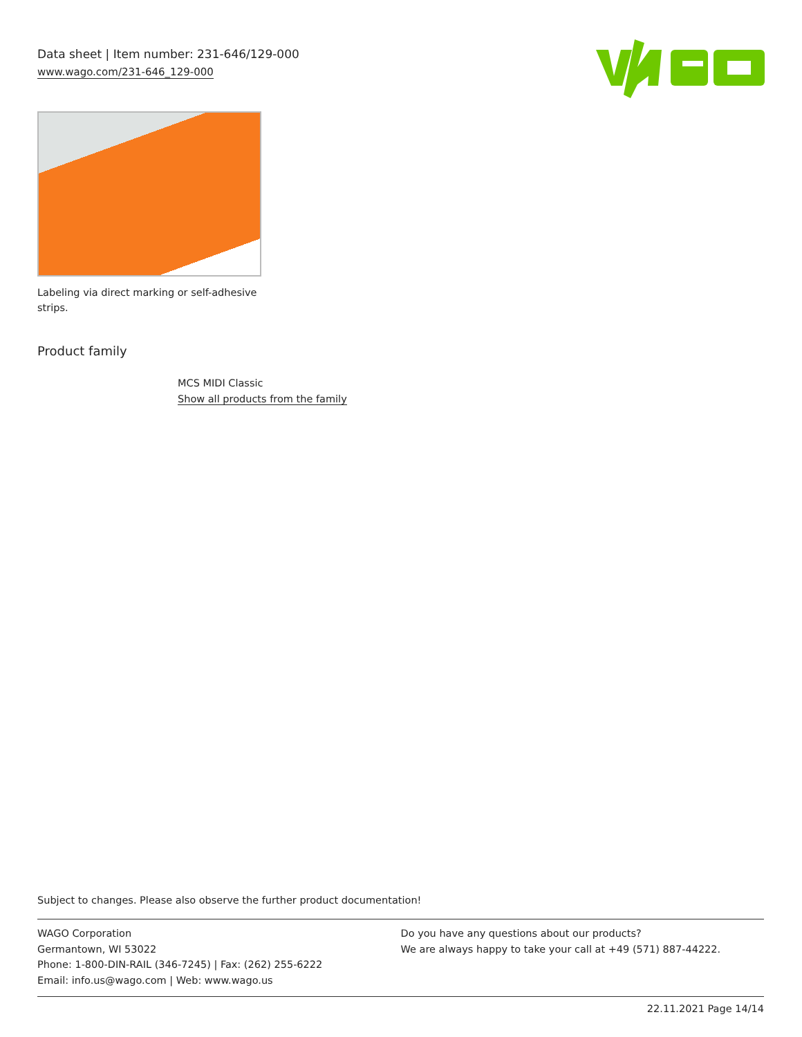Data sheet | Item number: 231-646/129-000
www.wago.com/231-646_129-000
Labeling via direct marking or self-adhesive strips.
Product family
MCS MIDI Classic
Show all products from the family
Subject to changes. Please also observe the further product documentation!
WAGO Corporation
Germantown, WI 53022
Phone: 1-800-DIN-RAIL (346-7245) | Fax: (262) 255-6222
Email: info.us@wago.com | Web: www.wago.us
Do you have any questions about our products?
We are always happy to take your call at +49 (571) 887-44222.
22.11.2021 Page 14/14